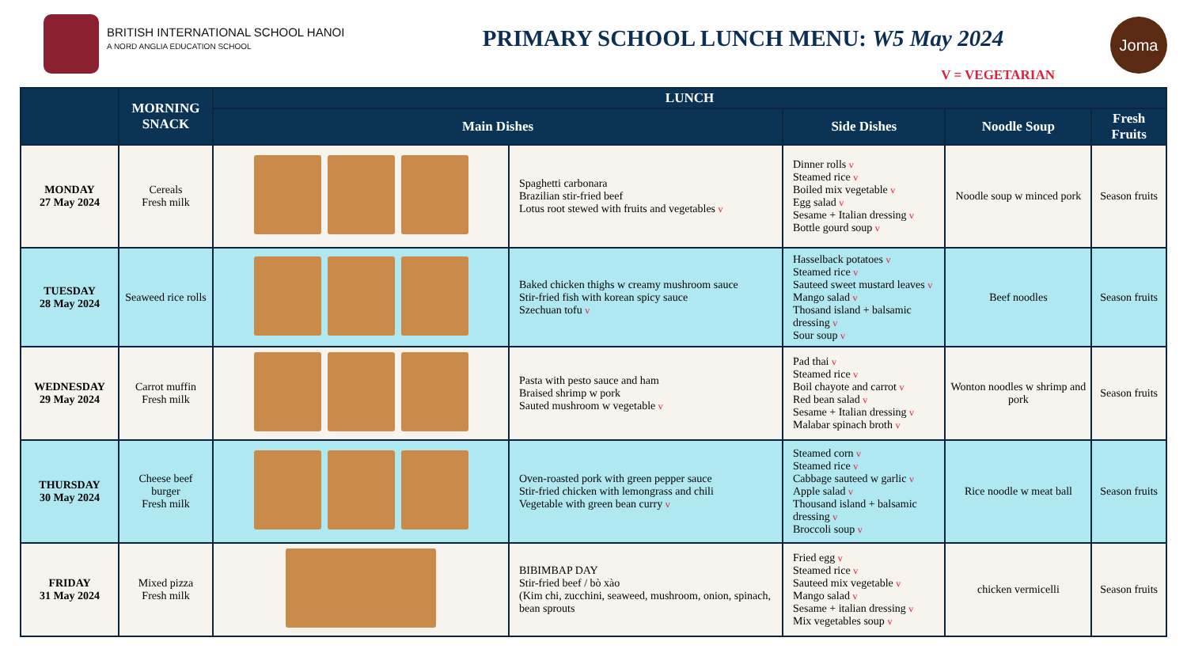BRITISH INTERNATIONAL SCHOOL HANOI
A NORD ANGLIA EDUCATION SCHOOL
PRIMARY SCHOOL LUNCH MENU: W5 May 2024
V = VEGETARIAN
Joma
| | MORNING SNACK | LUNCH | | | | |
| --- | --- | --- | --- | --- | --- | --- |
| | | Main Dishes | | Side Dishes | Noodle Soup | Fresh Fruits |
| MONDAY 27 May 2024 | Cereals Fresh milk | | Spaghetti carbonara Brazilian stir-fried beef Lotus root stewed with fruits and vegetables v | Dinner rolls v Steamed rice v Boiled mix vegetable v Egg salad v Sesame + Italian dressing v Bottle gourd soup v | Noodle soup w minced pork | Season fruits |
| TUESDAY 28 May 2024 | Seaweed rice rolls | | Baked chicken thighs w creamy mushroom sauce Stir-fried fish with korean spicy sauce Szechuan tofu v | Hasselback potatoes v Steamed rice v Sauteed sweet mustard leaves v Mango salad v Thosand island + balsamic dressing v Sour soup v | Beef noodles | Season fruits |
| WEDNESDAY 29 May 2024 | Carrot muffin Fresh milk | | Pasta with pesto sauce and ham Braised shrimp w pork Sauted mushroom w vegetable v | Pad thai v Steamed rice v Boil chayote and carrot v Red bean salad v Sesame + Italian dressing v Malabar spinach broth v | Wonton noodles w shrimp and pork | Season fruits |
| THURSDAY 30 May 2024 | Cheese beef burger Fresh milk | | Oven-roasted pork with green pepper sauce Stir-fried chicken with lemongrass and chili Vegetable with green bean curry v | Steamed corn v Steamed rice v Cabbage sauteed w garlic v Apple salad v Thousand island + balsamic dressing v Broccoli soup v | Rice noodle w meat ball | Season fruits |
| FRIDAY 31 May 2024 | Mixed pizza Fresh milk | | BIBIMBAP DAY Stir-fried beef / bò xào (Kim chi, zucchini, seaweed, mushroom, onion, spinach, bean sprouts | Fried egg v Steamed rice v Sauteed mix vegetable v Mango salad v Sesame + italian dressing v Mix vegetables soup v | chicken vermicelli | Season fruits |